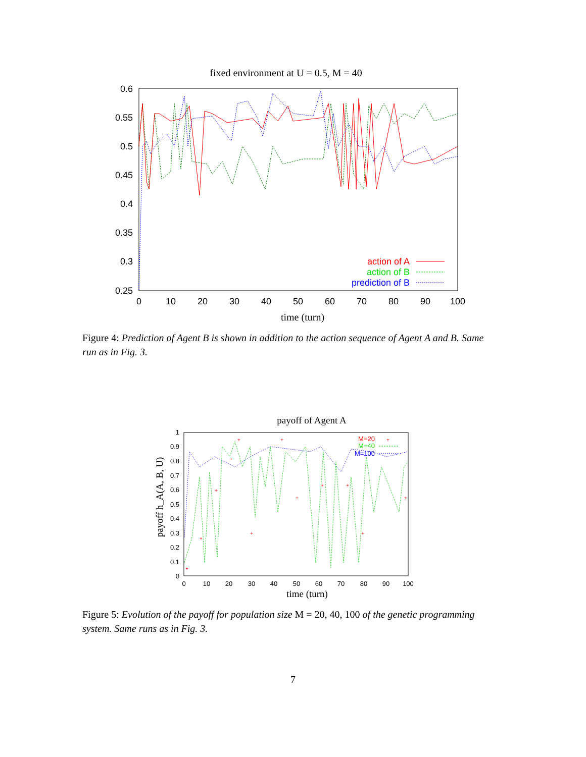fixed environment at U = 0.5, M = 40
0.6
0.55
0.5
0.45
0.4
0.35
0.3
0.25
0
10
20
30
40
50
60
70
80
90
100
time (turn)
action of A
action of B
prediction of B
Figure 4: Prediction of Agent B is shown in addition to the action sequence of Agent A and B. Same run as in Fig. 3.
payoff of Agent A
payoff h_A(A, B, U)
1
0.9
0.8
0.7
0.6
0.5
0.4
0.3
0.2
0.1
0
0
10
20
30
40
50
60
70
80
90
100
time (turn)
+
+
+
+
+
+
+
+
+
+
+
+
+
M=20
M=40
M=100
Figure 5: Evolution of the payoff for population size M = 20, 40, 100 of the genetic programming system. Same runs as in Fig. 3.
7